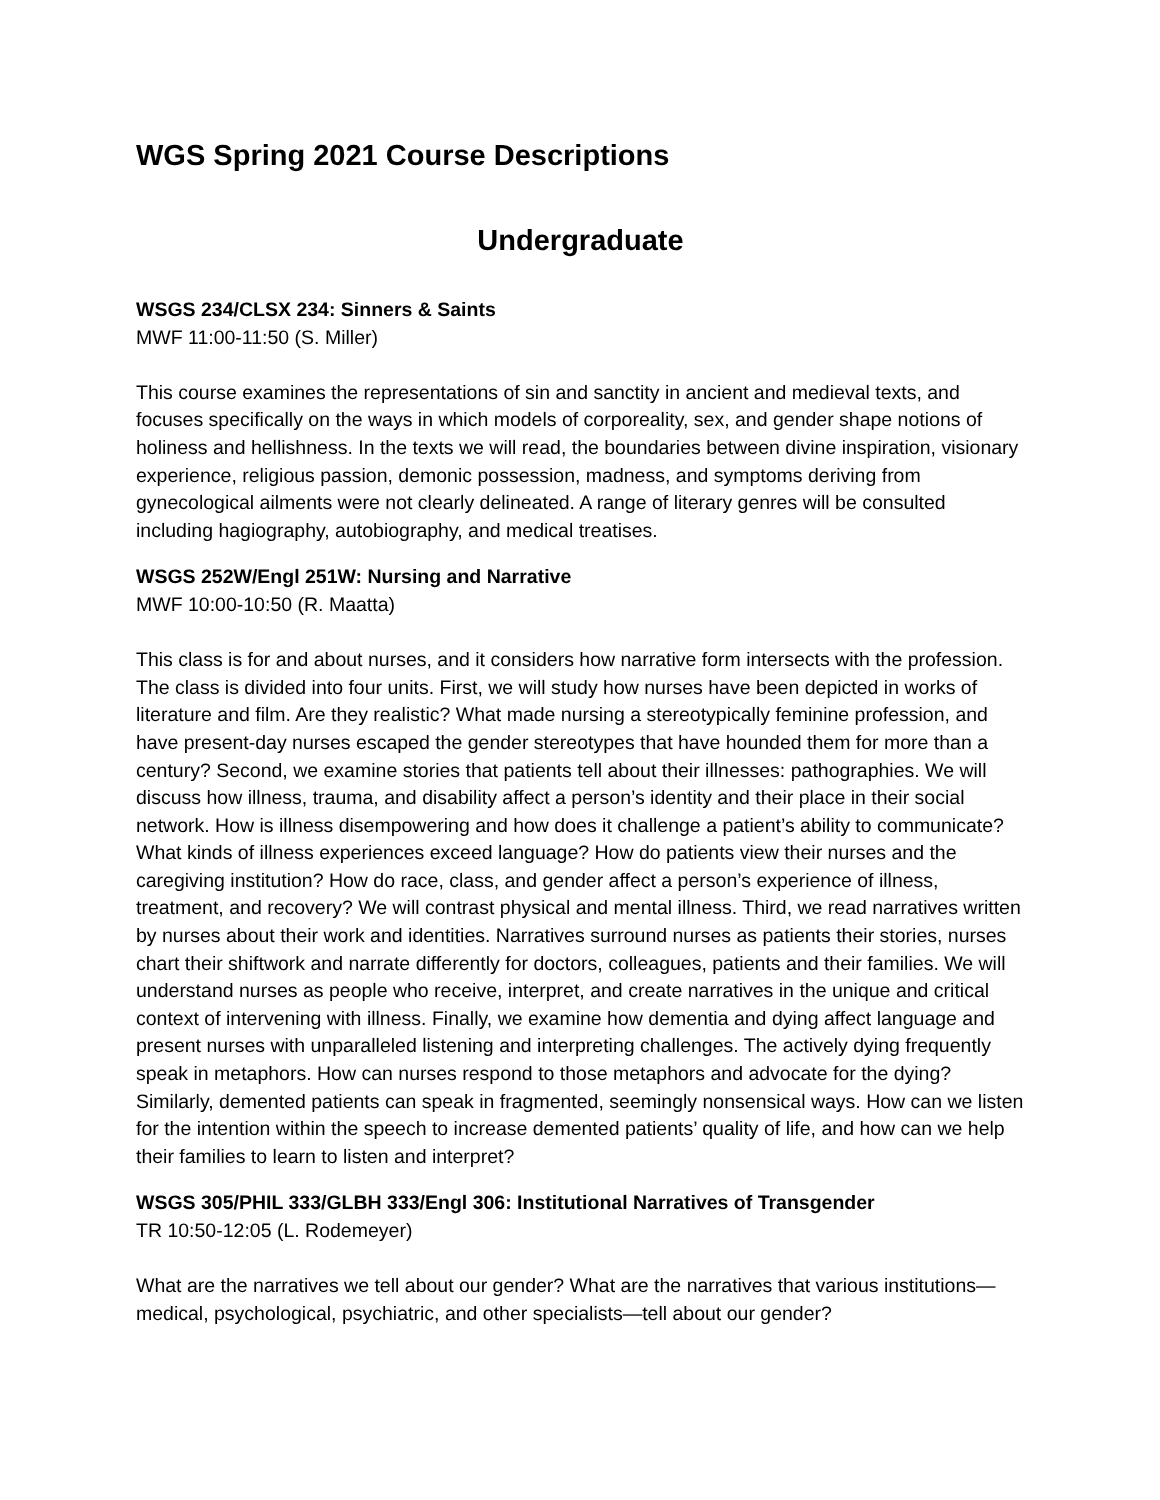WGS Spring 2021 Course Descriptions
Undergraduate
WSGS 234/CLSX 234: Sinners & Saints
MWF 11:00-11:50 (S. Miller)
This course examines the representations of sin and sanctity in ancient and medieval texts, and focuses specifically on the ways in which models of corporeality, sex, and gender shape notions of holiness and hellishness. In the texts we will read, the boundaries between divine inspiration, visionary experience, religious passion, demonic possession, madness, and symptoms deriving from gynecological ailments were not clearly delineated. A range of literary genres will be consulted including hagiography, autobiography, and medical treatises.
WSGS 252W/Engl 251W: Nursing and Narrative
MWF 10:00-10:50 (R. Maatta)
This class is for and about nurses, and it considers how narrative form intersects with the profession. The class is divided into four units. First, we will study how nurses have been depicted in works of literature and film. Are they realistic? What made nursing a stereotypically feminine profession, and have present-day nurses escaped the gender stereotypes that have hounded them for more than a century? Second, we examine stories that patients tell about their illnesses: pathographies. We will discuss how illness, trauma, and disability affect a person’s identity and their place in their social network. How is illness disempowering and how does it challenge a patient’s ability to communicate? What kinds of illness experiences exceed language? How do patients view their nurses and the caregiving institution? How do race, class, and gender affect a person’s experience of illness, treatment, and recovery? We will contrast physical and mental illness. Third, we read narratives written by nurses about their work and identities. Narratives surround nurses as patients their stories, nurses chart their shiftwork and narrate differently for doctors, colleagues, patients and their families. We will understand nurses as people who receive, interpret, and create narratives in the unique and critical context of intervening with illness. Finally, we examine how dementia and dying affect language and present nurses with unparalleled listening and interpreting challenges. The actively dying frequently speak in metaphors. How can nurses respond to those metaphors and advocate for the dying? Similarly, demented patients can speak in fragmented, seemingly nonsensical ways. How can we listen for the intention within the speech to increase demented patients’ quality of life, and how can we help their families to learn to listen and interpret?
WSGS 305/PHIL 333/GLBH 333/Engl 306: Institutional Narratives of Transgender
TR 10:50-12:05 (L. Rodemeyer)
What are the narratives we tell about our gender? What are the narratives that various institutions—medical, psychological, psychiatric, and other specialists—tell about our gender?